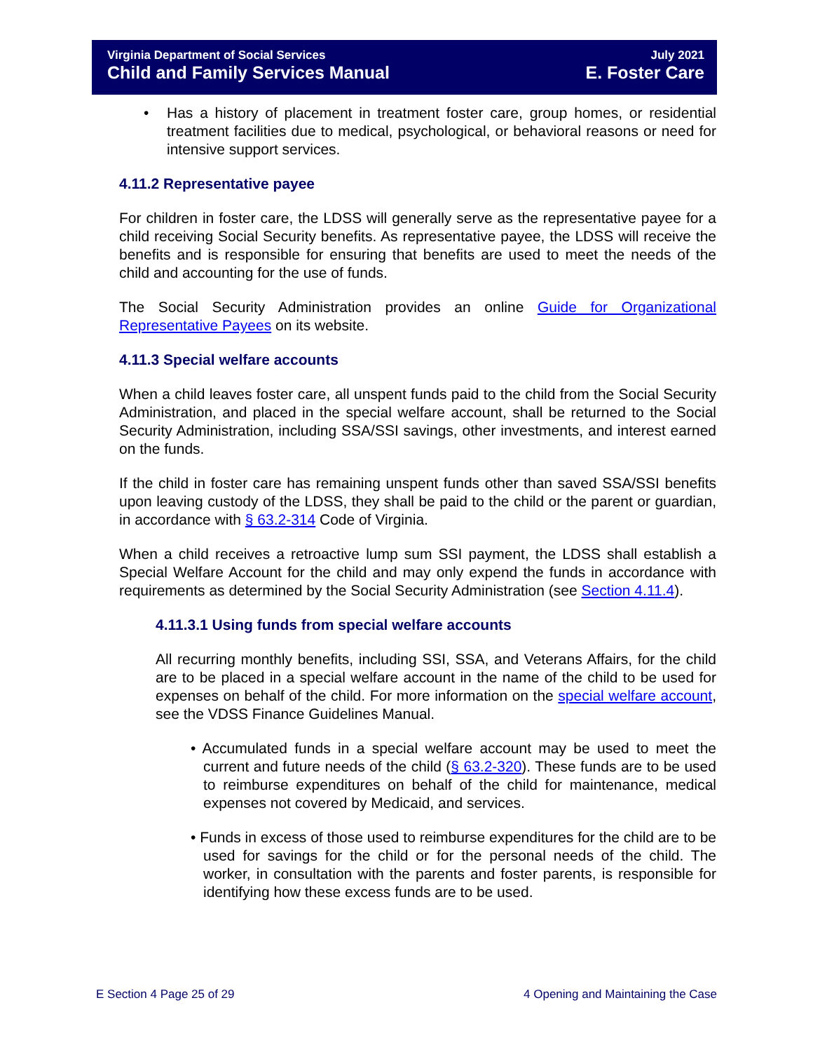Virginia Department of Social Services July 2021
Child and Family Services Manual E. Foster Care
• Has a history of placement in treatment foster care, group homes, or residential treatment facilities due to medical, psychological, or behavioral reasons or need for intensive support services.
4.11.2 Representative payee
For children in foster care, the LDSS will generally serve as the representative payee for a child receiving Social Security benefits. As representative payee, the LDSS will receive the benefits and is responsible for ensuring that benefits are used to meet the needs of the child and accounting for the use of funds.
The Social Security Administration provides an online Guide for Organizational Representative Payees on its website.
4.11.3 Special welfare accounts
When a child leaves foster care, all unspent funds paid to the child from the Social Security Administration, and placed in the special welfare account, shall be returned to the Social Security Administration, including SSA/SSI savings, other investments, and interest earned on the funds.
If the child in foster care has remaining unspent funds other than saved SSA/SSI benefits upon leaving custody of the LDSS, they shall be paid to the child or the parent or guardian, in accordance with § 63.2-314 Code of Virginia.
When a child receives a retroactive lump sum SSI payment, the LDSS shall establish a Special Welfare Account for the child and may only expend the funds in accordance with requirements as determined by the Social Security Administration (see Section 4.11.4).
4.11.3.1 Using funds from special welfare accounts
All recurring monthly benefits, including SSI, SSA, and Veterans Affairs, for the child are to be placed in a special welfare account in the name of the child to be used for expenses on behalf of the child. For more information on the special welfare account, see the VDSS Finance Guidelines Manual.
• Accumulated funds in a special welfare account may be used to meet the current and future needs of the child (§ 63.2-320). These funds are to be used to reimburse expenditures on behalf of the child for maintenance, medical expenses not covered by Medicaid, and services.
• Funds in excess of those used to reimburse expenditures for the child are to be used for savings for the child or for the personal needs of the child. The worker, in consultation with the parents and foster parents, is responsible for identifying how these excess funds are to be used.
E Section 4 Page 25 of 29 4 Opening and Maintaining the Case